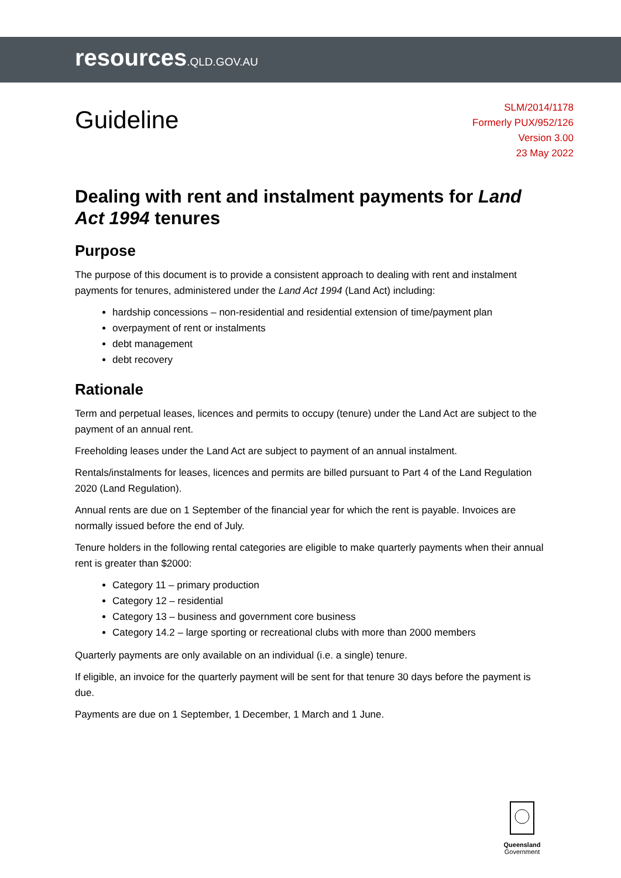resources.QLD.GOV.AU
Guideline
SLM/2014/1178
Formerly PUX/952/126
Version 3.00
23 May 2022
Dealing with rent and instalment payments for Land Act 1994 tenures
Purpose
The purpose of this document is to provide a consistent approach to dealing with rent and instalment payments for tenures, administered under the Land Act 1994 (Land Act) including:
hardship concessions – non-residential and residential extension of time/payment plan
overpayment of rent or instalments
debt management
debt recovery
Rationale
Term and perpetual leases, licences and permits to occupy (tenure) under the Land Act are subject to the payment of an annual rent.
Freeholding leases under the Land Act are subject to payment of an annual instalment.
Rentals/instalments for leases, licences and permits are billed pursuant to Part 4 of the Land Regulation 2020 (Land Regulation).
Annual rents are due on 1 September of the financial year for which the rent is payable. Invoices are normally issued before the end of July.
Tenure holders in the following rental categories are eligible to make quarterly payments when their annual rent is greater than $2000:
Category 11 – primary production
Category 12 – residential
Category 13 – business and government core business
Category 14.2 – large sporting or recreational clubs with more than 2000 members
Quarterly payments are only available on an individual (i.e. a single) tenure.
If eligible, an invoice for the quarterly payment will be sent for that tenure 30 days before the payment is due.
Payments are due on 1 September, 1 December, 1 March and 1 June.
Queensland
Government